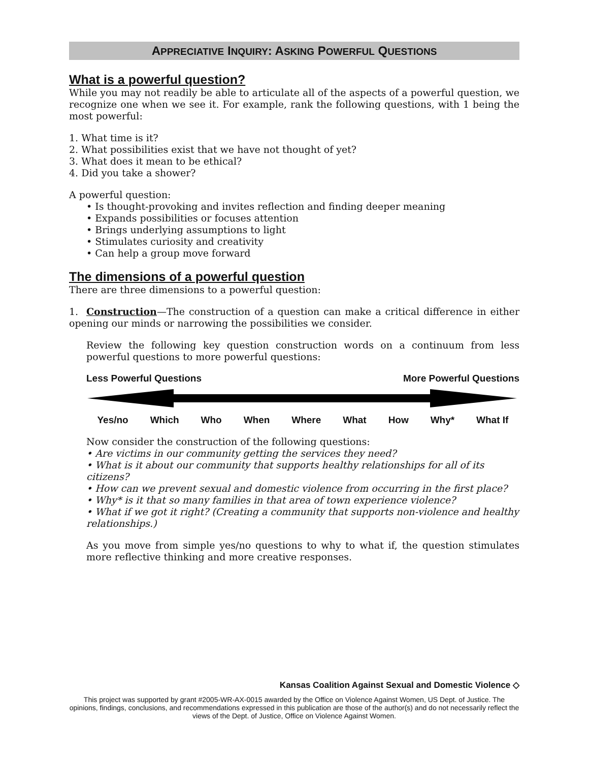APPRECIATIVE INQUIRY: ASKING POWERFUL QUESTIONS
What is a powerful question?
While you may not readily be able to articulate all of the aspects of a powerful question, we recognize one when we see it. For example, rank the following questions, with 1 being the most powerful:
1. What time is it?
2. What possibilities exist that we have not thought of yet?
3. What does it mean to be ethical?
4. Did you take a shower?
A powerful question:
• Is thought-provoking and invites reflection and finding deeper meaning
• Expands possibilities or focuses attention
• Brings underlying assumptions to light
• Stimulates curiosity and creativity
• Can help a group move forward
The dimensions of a powerful question
There are three dimensions to a powerful question:
1. Construction—The construction of a question can make a critical difference in either opening our minds or narrowing the possibilities we consider.
Review the following key question construction words on a continuum from less powerful questions to more powerful questions:
Less Powerful Questions More Powerful Questions
Yes/no Which Who When Where What How Why* What If
Now consider the construction of the following questions:
• Are victims in our community getting the services they need?
• What is it about our community that supports healthy relationships for all of its citizens?
• How can we prevent sexual and domestic violence from occurring in the first place?
• Why* is it that so many families in that area of town experience violence?
• What if we got it right? (Creating a community that supports non-violence and healthy relationships.)
As you move from simple yes/no questions to why to what if, the question stimulates more reflective thinking and more creative responses.
Kansas Coalition Against Sexual and Domestic Violence ◇
This project was supported by grant #2005-WR-AX-0015 awarded by the Office on Violence Against Women, US Dept. of Justice. The opinions, findings, conclusions, and recommendations expressed in this publication are those of the author(s) and do not necessarily reflect the views of the Dept. of Justice, Office on Violence Against Women.